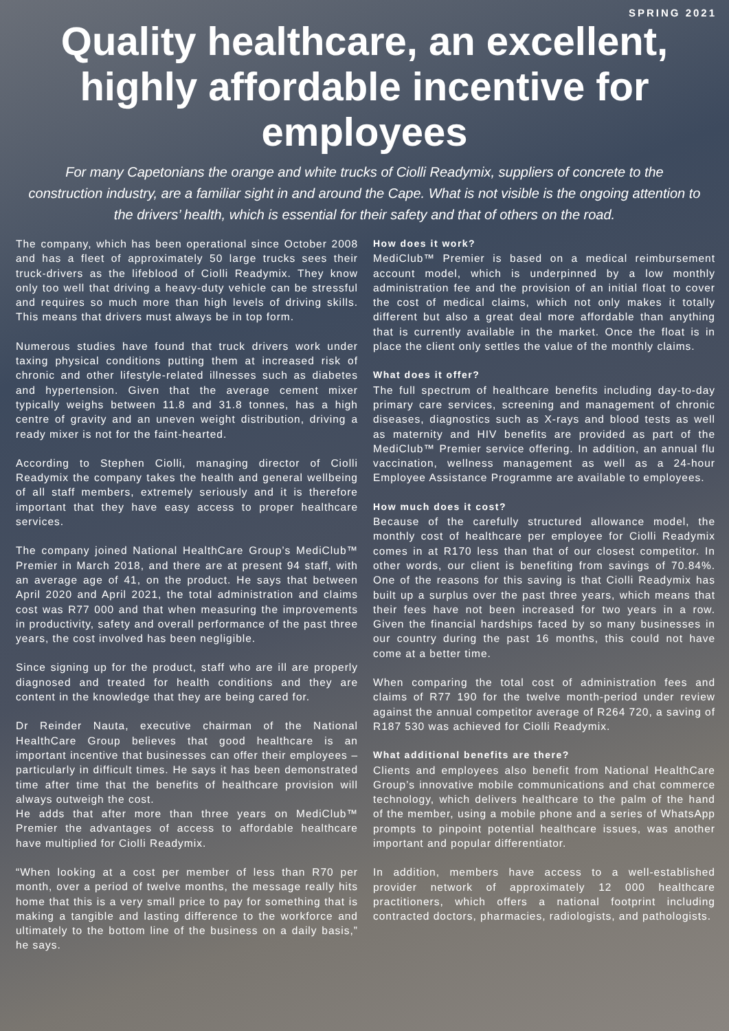SPRING 2021
Quality healthcare, an excellent, highly affordable incentive for employees
For many Capetonians the orange and white trucks of Ciolli Readymix, suppliers of concrete to the construction industry, are a familiar sight in and around the Cape. What is not visible is the ongoing attention to the drivers’ health, which is essential for their safety and that of others on the road.
The company, which has been operational since October 2008 and has a fleet of approximately 50 large trucks sees their truck-drivers as the lifeblood of Ciolli Readymix. They know only too well that driving a heavy-duty vehicle can be stressful and requires so much more than high levels of driving skills. This means that drivers must always be in top form.
Numerous studies have found that truck drivers work under taxing physical conditions putting them at increased risk of chronic and other lifestyle-related illnesses such as diabetes and hypertension. Given that the average cement mixer typically weighs between 11.8 and 31.8 tonnes, has a high centre of gravity and an uneven weight distribution, driving a ready mixer is not for the faint-hearted.
According to Stephen Ciolli, managing director of Ciolli Readymix the company takes the health and general wellbeing of all staff members, extremely seriously and it is therefore important that they have easy access to proper healthcare services.
The company joined National HealthCare Group’s MediClub™ Premier in March 2018, and there are at present 94 staff, with an average age of 41, on the product. He says that between April 2020 and April 2021, the total administration and claims cost was R77 000 and that when measuring the improvements in productivity, safety and overall performance of the past three years, the cost involved has been negligible.
Since signing up for the product, staff who are ill are properly diagnosed and treated for health conditions and they are content in the knowledge that they are being cared for.
Dr Reinder Nauta, executive chairman of the National HealthCare Group believes that good healthcare is an important incentive that businesses can offer their employees – particularly in difficult times. He says it has been demonstrated time after time that the benefits of healthcare provision will always outweigh the cost.
He adds that after more than three years on MediClub™ Premier the advantages of access to affordable healthcare have multiplied for Ciolli Readymix.
“When looking at a cost per member of less than R70 per month, over a period of twelve months, the message really hits home that this is a very small price to pay for something that is making a tangible and lasting difference to the workforce and ultimately to the bottom line of the business on a daily basis,” he says.
How does it work?
MediClub™ Premier is based on a medical reimbursement account model, which is underpinned by a low monthly administration fee and the provision of an initial float to cover the cost of medical claims, which not only makes it totally different but also a great deal more affordable than anything that is currently available in the market. Once the float is in place the client only settles the value of the monthly claims.
What does it offer?
The full spectrum of healthcare benefits including day-to-day primary care services, screening and management of chronic diseases, diagnostics such as X-rays and blood tests as well as maternity and HIV benefits are provided as part of the MediClub™ Premier service offering. In addition, an annual flu vaccination, wellness management as well as a 24-hour Employee Assistance Programme are available to employees.
How much does it cost?
Because of the carefully structured allowance model, the monthly cost of healthcare per employee for Ciolli Readymix comes in at R170 less than that of our closest competitor. In other words, our client is benefiting from savings of 70.84%. One of the reasons for this saving is that Ciolli Readymix has built up a surplus over the past three years, which means that their fees have not been increased for two years in a row. Given the financial hardships faced by so many businesses in our country during the past 16 months, this could not have come at a better time.
When comparing the total cost of administration fees and claims of R77 190 for the twelve month-period under review against the annual competitor average of R264 720, a saving of R187 530 was achieved for Ciolli Readymix.
What additional benefits are there?
Clients and employees also benefit from National HealthCare Group’s innovative mobile communications and chat commerce technology, which delivers healthcare to the palm of the hand of the member, using a mobile phone and a series of WhatsApp prompts to pinpoint potential healthcare issues, was another important and popular differentiator.
In addition, members have access to a well-established provider network of approximately 12 000 healthcare practitioners, which offers a national footprint including contracted doctors, pharmacies, radiologists, and pathologists.